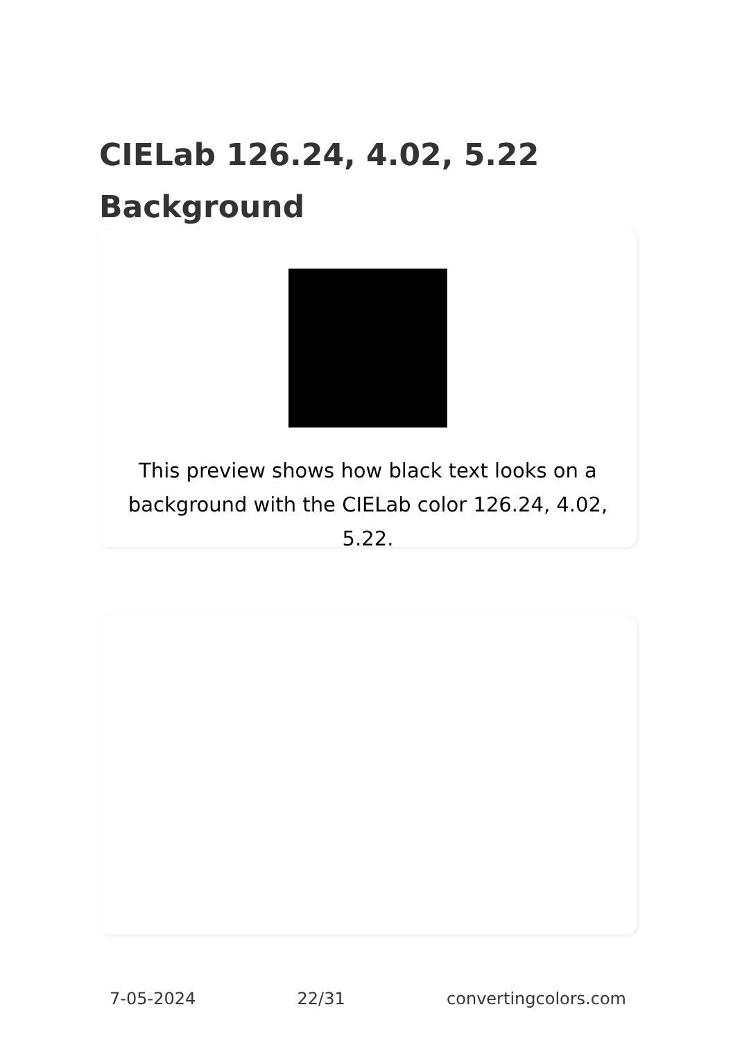CIELab 126.24, 4.02, 5.22 Background
This preview shows how black text looks on a background with the CIELab color 126.24, 4.02, 5.22.
7-05-2024 22/31 convertingcolors.com